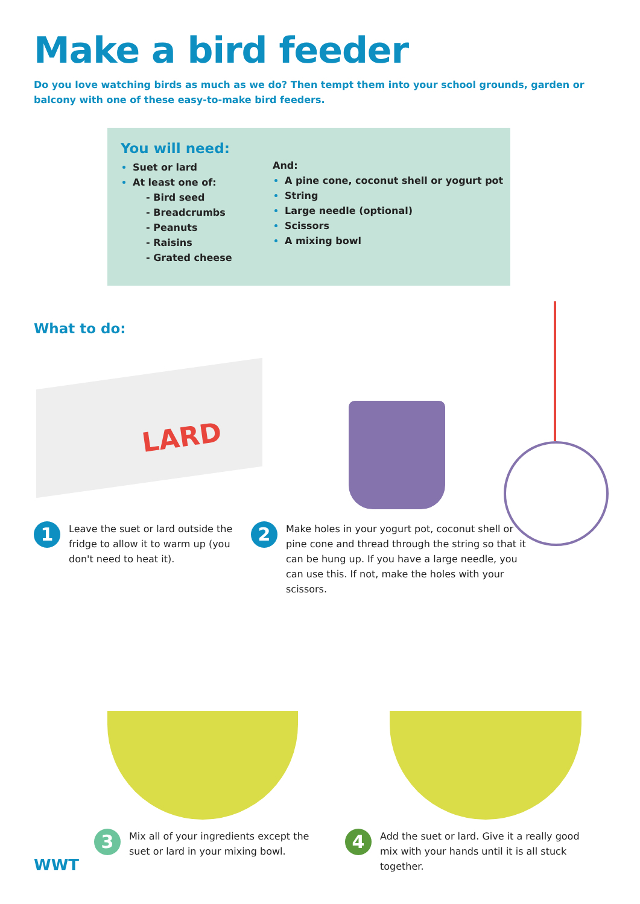Make a bird feeder
Do you love watching birds as much as we do? Then tempt them into your school grounds, garden or balcony with one of these easy-to-make bird feeders.
You will need:
Suet or lard
At least one of:
- Bird seed
- Breadcrumbs
- Peanuts
- Raisins
- Grated cheese
And:
A pine cone, coconut shell or yogurt pot
String
Large needle (optional)
Scissors
A mixing bowl
What to do:
LARD
1
Leave the suet or lard outside the fridge to allow it to warm up (you don't need to heat it).
2
Make holes in your yogurt pot, coconut shell or pine cone and thread through the string so that it can be hung up. If you have a large needle, you can use this. If not, make the holes with your scissors.
WWT
3
Mix all of your ingredients except the suet or lard in your mixing bowl.
4
Add the suet or lard. Give it a really good mix with your hands until it is all stuck together.